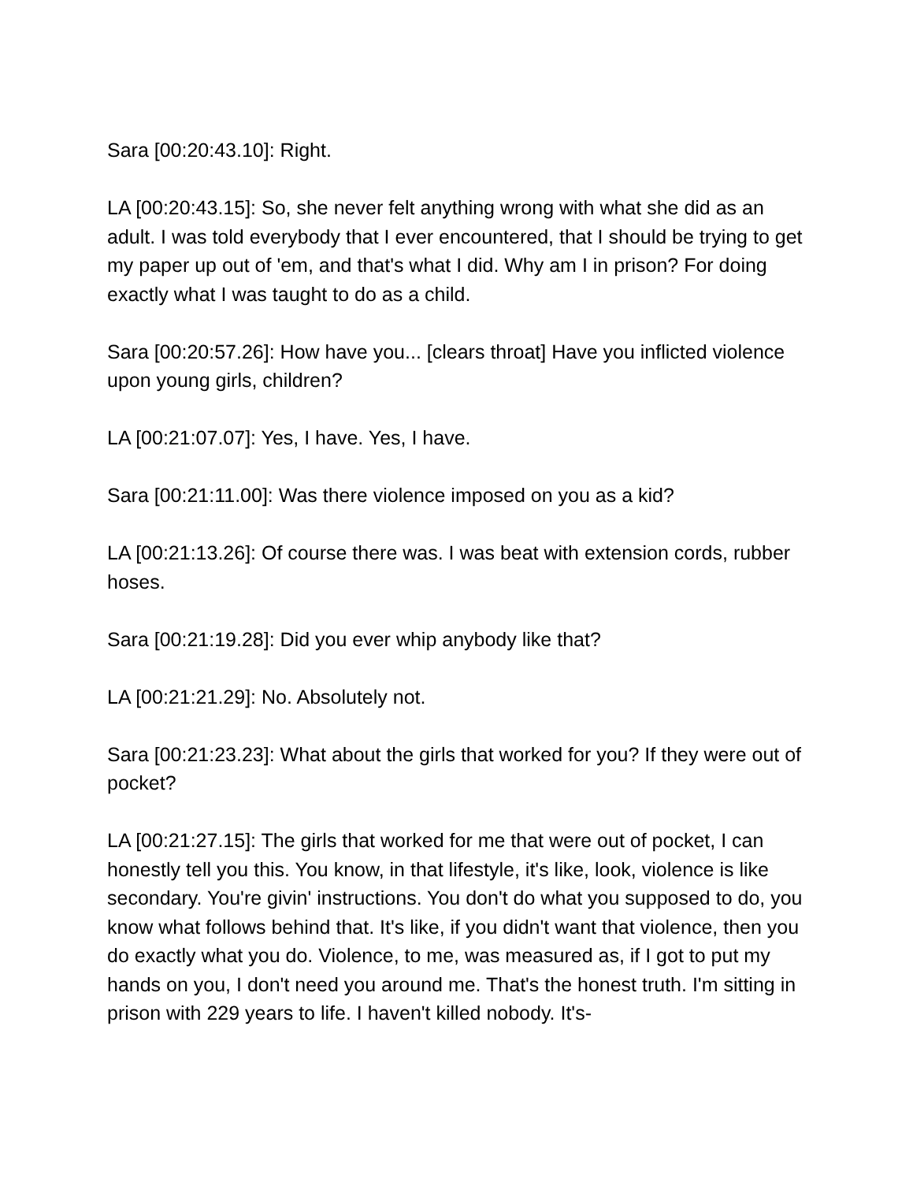Sara [00:20:43.10]: Right.
LA [00:20:43.15]: So, she never felt anything wrong with what she did as an adult. I was told everybody that I ever encountered, that I should be trying to get my paper up out of 'em, and that's what I did. Why am I in prison? For doing exactly what I was taught to do as a child.
Sara [00:20:57.26]: How have you... [clears throat] Have you inflicted violence upon young girls, children?
LA [00:21:07.07]: Yes, I have. Yes, I have.
Sara [00:21:11.00]: Was there violence imposed on you as a kid?
LA [00:21:13.26]: Of course there was. I was beat with extension cords, rubber hoses.
Sara [00:21:19.28]: Did you ever whip anybody like that?
LA [00:21:21.29]: No. Absolutely not.
Sara [00:21:23.23]: What about the girls that worked for you? If they were out of pocket?
LA [00:21:27.15]: The girls that worked for me that were out of pocket, I can honestly tell you this. You know, in that lifestyle, it's like, look, violence is like secondary. You're givin' instructions. You don't do what you supposed to do, you know what follows behind that. It's like, if you didn't want that violence, then you do exactly what you do. Violence, to me, was measured as, if I got to put my hands on you, I don't need you around me. That's the honest truth. I'm sitting in prison with 229 years to life. I haven't killed nobody. It's-